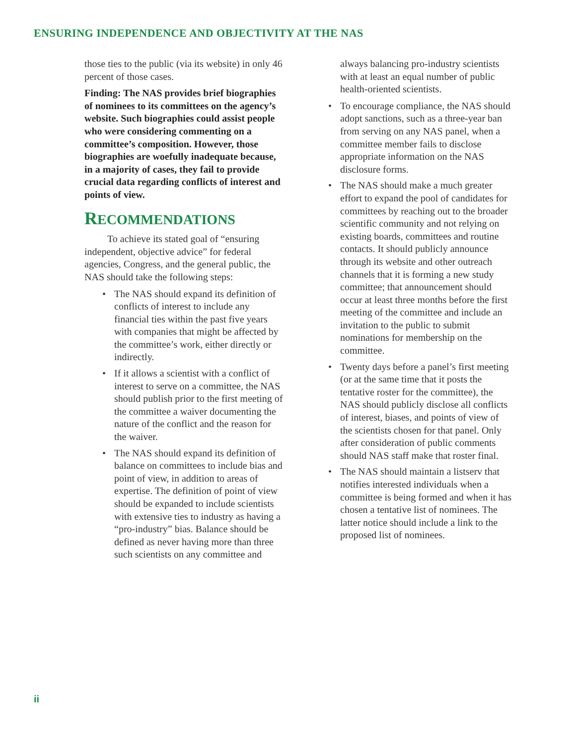ENSURING INDEPENDENCE AND OBJECTIVITY AT THE NAS
those ties to the public (via its website) in only 46 percent of those cases.
Finding: The NAS provides brief biographies of nominees to its committees on the agency’s website. Such biographies could assist people who were considering commenting on a committee’s composition. However, those biographies are woefully inadequate because, in a majority of cases, they fail to provide crucial data regarding conflicts of interest and points of view.
RECOMMENDATIONS
To achieve its stated goal of “ensuring independent, objective advice” for federal agencies, Congress, and the general public, the NAS should take the following steps:
• The NAS should expand its definition of conflicts of interest to include any financial ties within the past five years with companies that might be affected by the committee’s work, either directly or indirectly.
• If it allows a scientist with a conflict of interest to serve on a committee, the NAS should publish prior to the first meeting of the committee a waiver documenting the nature of the conflict and the reason for the waiver.
• The NAS should expand its definition of balance on committees to include bias and point of view, in addition to areas of expertise. The definition of point of view should be expanded to include scientists with extensive ties to industry as having a “pro-industry” bias. Balance should be defined as never having more than three such scientists on any committee and
always balancing pro-industry scientists with at least an equal number of public health-oriented scientists.
• To encourage compliance, the NAS should adopt sanctions, such as a three-year ban from serving on any NAS panel, when a committee member fails to disclose appropriate information on the NAS disclosure forms.
• The NAS should make a much greater effort to expand the pool of candidates for committees by reaching out to the broader scientific community and not relying on existing boards, committees and routine contacts. It should publicly announce through its website and other outreach channels that it is forming a new study committee; that announcement should occur at least three months before the first meeting of the committee and include an invitation to the public to submit nominations for membership on the committee.
• Twenty days before a panel’s first meeting (or at the same time that it posts the tentative roster for the committee), the NAS should publicly disclose all conflicts of interest, biases, and points of view of the scientists chosen for that panel. Only after consideration of public comments should NAS staff make that roster final.
• The NAS should maintain a listserv that notifies interested individuals when a committee is being formed and when it has chosen a tentative list of nominees. The latter notice should include a link to the proposed list of nominees.
ii